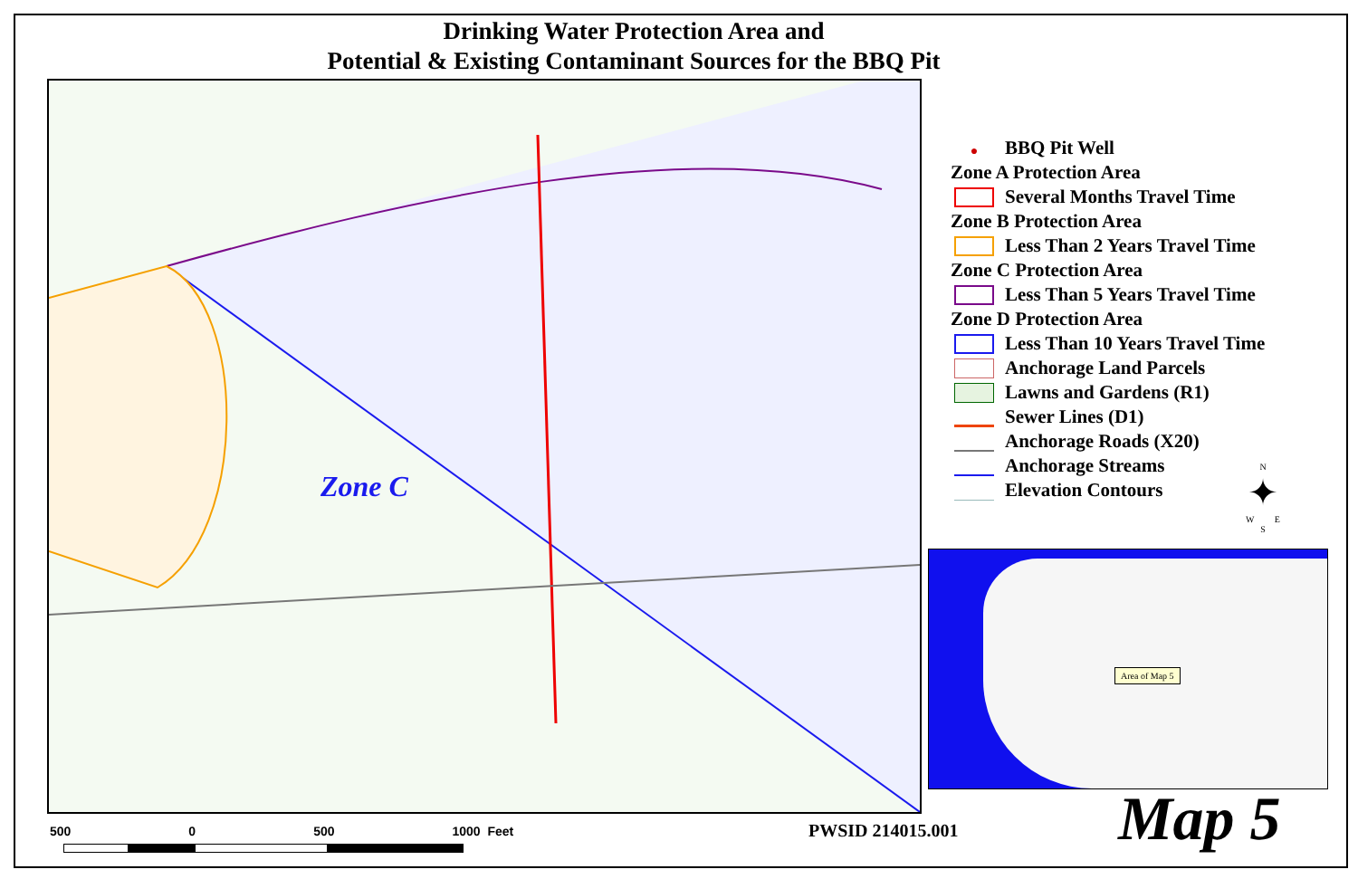Drinking Water Protection Area and
Potential & Existing Contaminant Sources for the BBQ Pit
Zone C
● BBQ Pit Well
Zone A Protection Area
Several Months Travel Time
Zone B Protection Area
Less Than 2 Years Travel Time
Zone C Protection Area
Less Than 5 Years Travel Time
Zone D Protection Area
Less Than 10 Years Travel Time
Anchorage Land Parcels
Lawns and Gardens (R1)
Sewer Lines (D1)
Anchorage Roads (X20)
Anchorage Streams
Elevation Contours
N
✦
W E
S
Area of Map 5
500 0 500 1000 Feet PWSID 214015.001 Map 5